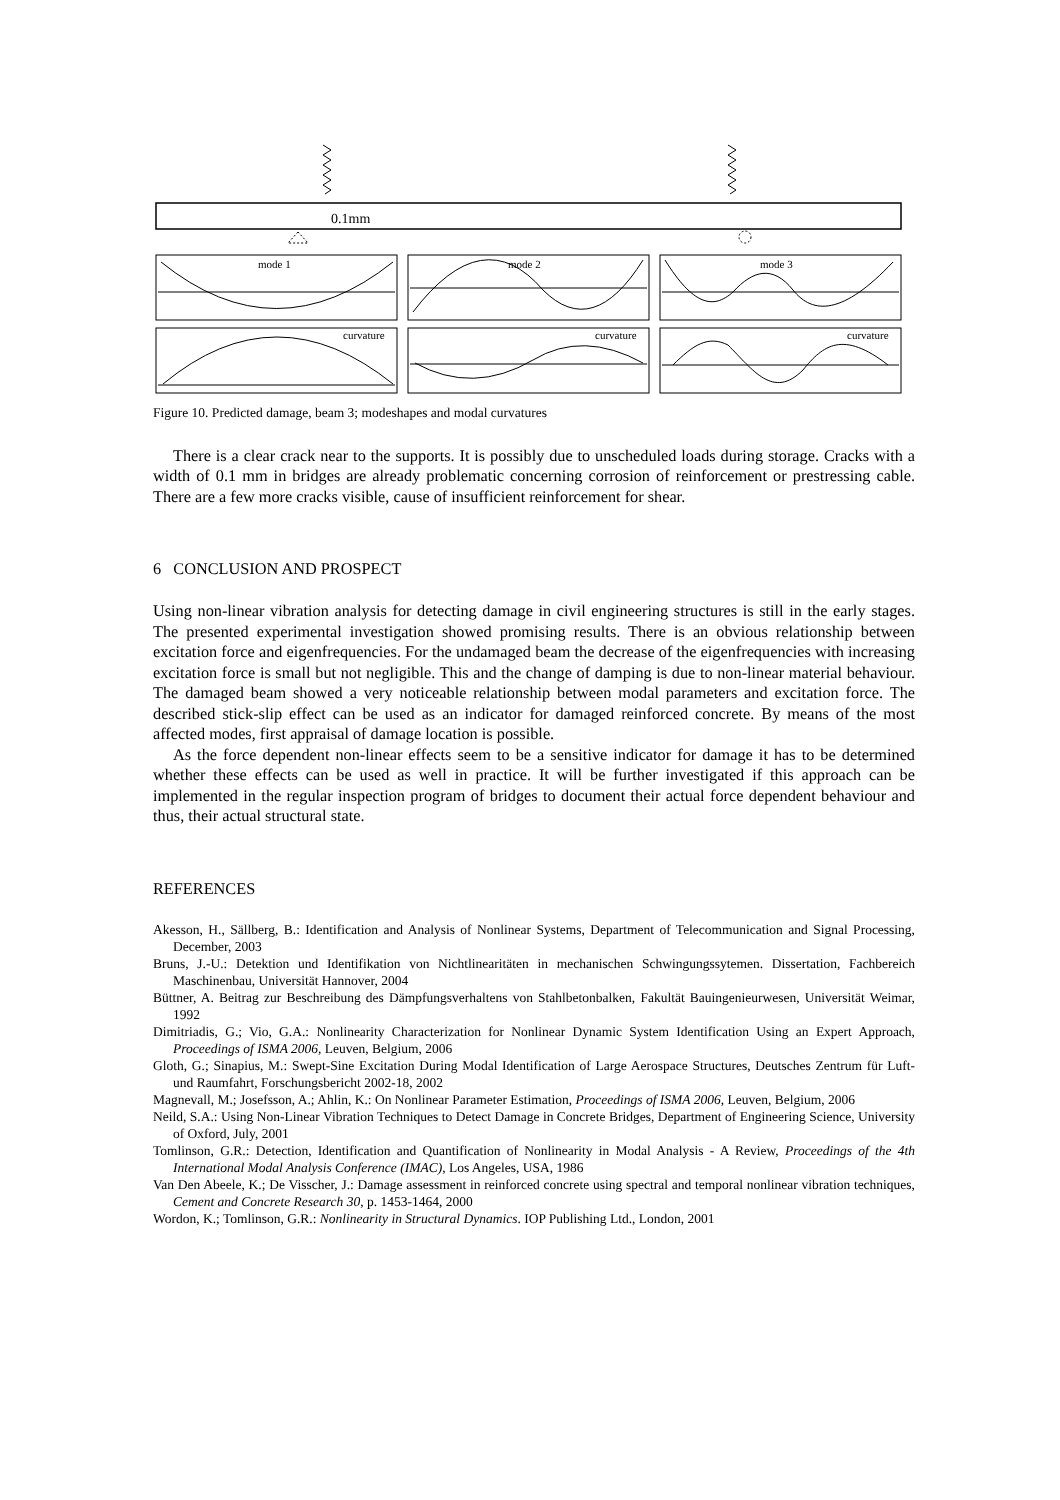0.1mm
mode 1
mode 2
mode 3
curvature
curvature
curvature
Figure 10. Predicted damage, beam 3; modeshapes and modal curvatures
There is a clear crack near to the supports. It is possibly due to unscheduled loads during storage. Cracks with a width of 0.1 mm in bridges are already problematic concerning corrosion of reinforcement or prestressing cable. There are a few more cracks visible, cause of insufficient reinforcement for shear.
6 CONCLUSION AND PROSPECT
Using non-linear vibration analysis for detecting damage in civil engineering structures is still in the early stages. The presented experimental investigation showed promising results. There is an obvious relationship between excitation force and eigenfrequencies. For the undamaged beam the decrease of the eigenfrequencies with increasing excitation force is small but not negligible. This and the change of damping is due to non-linear material behaviour. The damaged beam showed a very noticeable relationship between modal parameters and excitation force. The described stick-slip effect can be used as an indicator for damaged reinforced concrete. By means of the most affected modes, first appraisal of damage location is possible.
As the force dependent non-linear effects seem to be a sensitive indicator for damage it has to be determined whether these effects can be used as well in practice. It will be further investigated if this approach can be implemented in the regular inspection program of bridges to document their actual force dependent behaviour and thus, their actual structural state.
REFERENCES
Akesson, H., Sällberg, B.: Identification and Analysis of Nonlinear Systems, Department of Telecommunication and Signal Processing, December, 2003
Bruns, J.-U.: Detektion und Identifikation von Nichtlinearitäten in mechanischen Schwingungssytemen. Dissertation, Fachbereich Maschinenbau, Universität Hannover, 2004
Büttner, A. Beitrag zur Beschreibung des Dämpfungsverhaltens von Stahlbetonbalken, Fakultät Bauingenieurwesen, Universität Weimar, 1992
Dimitriadis, G.; Vio, G.A.: Nonlinearity Characterization for Nonlinear Dynamic System Identification Using an Expert Approach, Proceedings of ISMA 2006, Leuven, Belgium, 2006
Gloth, G.; Sinapius, M.: Swept-Sine Excitation During Modal Identification of Large Aerospace Structures, Deutsches Zentrum für Luft- und Raumfahrt, Forschungsbericht 2002-18, 2002
Magnevall, M.; Josefsson, A.; Ahlin, K.: On Nonlinear Parameter Estimation, Proceedings of ISMA 2006, Leuven, Belgium, 2006
Neild, S.A.: Using Non-Linear Vibration Techniques to Detect Damage in Concrete Bridges, Department of Engineering Science, University of Oxford, July, 2001
Tomlinson, G.R.: Detection, Identification and Quantification of Nonlinearity in Modal Analysis - A Review, Proceedings of the 4th International Modal Analysis Conference (IMAC), Los Angeles, USA, 1986
Van Den Abeele, K.; De Visscher, J.: Damage assessment in reinforced concrete using spectral and temporal nonlinear vibration techniques, Cement and Concrete Research 30, p. 1453-1464, 2000
Wordon, K.; Tomlinson, G.R.: Nonlinearity in Structural Dynamics. IOP Publishing Ltd., London, 2001